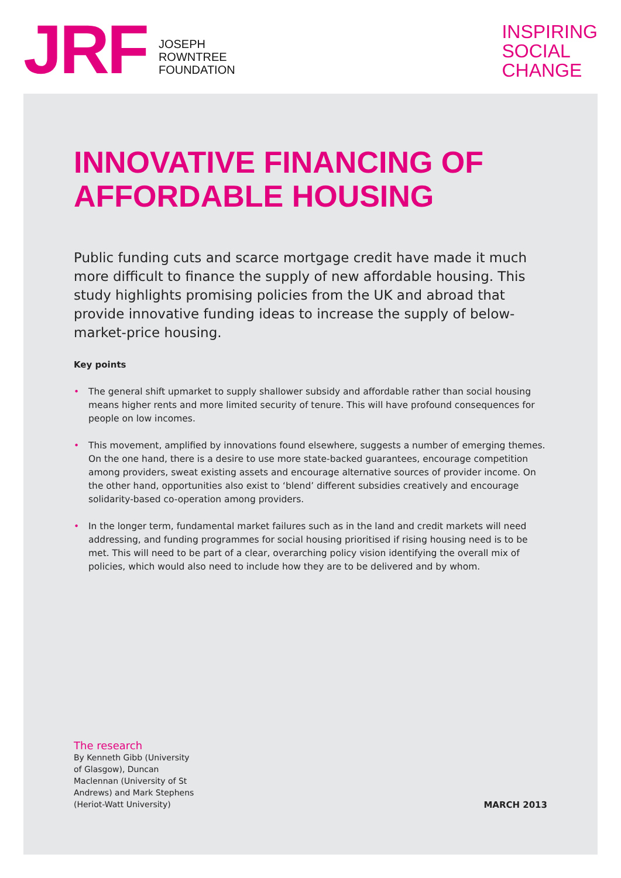JRF
JOSEPH
ROWNTREE
FOUNDATION
INSPIRING
SOCIAL
CHANGE
INNOVATIVE FINANCING OF AFFORDABLE HOUSING
Public funding cuts and scarce mortgage credit have made it much more difficult to finance the supply of new affordable housing. This study highlights promising policies from the UK and abroad that provide innovative funding ideas to increase the supply of below-market-price housing.
Key points
• The general shift upmarket to supply shallower subsidy and affordable rather than social housing means higher rents and more limited security of tenure. This will have profound consequences for people on low incomes.
• This movement, amplified by innovations found elsewhere, suggests a number of emerging themes. On the one hand, there is a desire to use more state-backed guarantees, encourage competition among providers, sweat existing assets and encourage alternative sources of provider income. On the other hand, opportunities also exist to ‘blend’ different subsidies creatively and encourage solidarity-based co-operation among providers.
• In the longer term, fundamental market failures such as in the land and credit markets will need addressing, and funding programmes for social housing prioritised if rising housing need is to be met. This will need to be part of a clear, overarching policy vision identifying the overall mix of policies, which would also need to include how they are to be delivered and by whom.
The research
By Kenneth Gibb (University of Glasgow), Duncan Maclennan (University of St Andrews) and Mark Stephens (Heriot-Watt University)
MARCH 2013